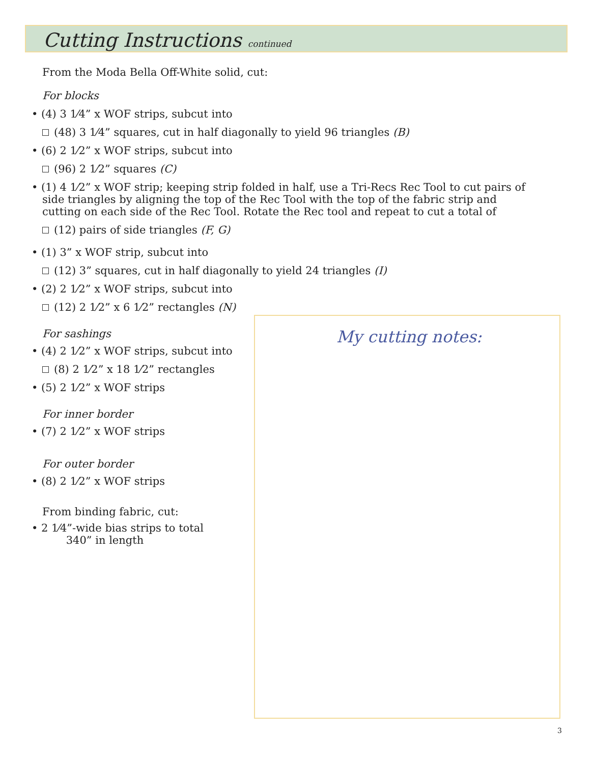Cutting Instructions continued
From the Moda Bella Off-White solid, cut:
For blocks
• (4) 3 1⁄4” x WOF strips, subcut into
(48) 3 1⁄4” squares, cut in half diagonally to yield 96 triangles (B)
• (6) 2 1⁄2” x WOF strips, subcut into
(96) 2 1⁄2” squares (C)
• (1) 4 1⁄2” x WOF strip; keeping strip folded in half, use a Tri-Recs Rec Tool to cut pairs of side triangles by aligning the top of the Rec Tool with the top of the fabric strip and cutting on each side of the Rec Tool. Rotate the Rec tool and repeat to cut a total of
(12) pairs of side triangles (F, G)
• (1) 3” x WOF strip, subcut into
(12) 3” squares, cut in half diagonally to yield 24 triangles (I)
• (2) 2 1⁄2” x WOF strips, subcut into
(12) 2 1⁄2” x 6 1⁄2” rectangles (N)
For sashings
• (4) 2 1⁄2” x WOF strips, subcut into
(8) 2 1⁄2” x 18 1⁄2” rectangles
• (5) 2 1⁄2” x WOF strips
For inner border
• (7) 2 1⁄2” x WOF strips
For outer border
• (8) 2 1⁄2” x WOF strips
From binding fabric, cut:
• 2 1⁄4”-wide bias strips to total
340” in length
My cutting notes:
3